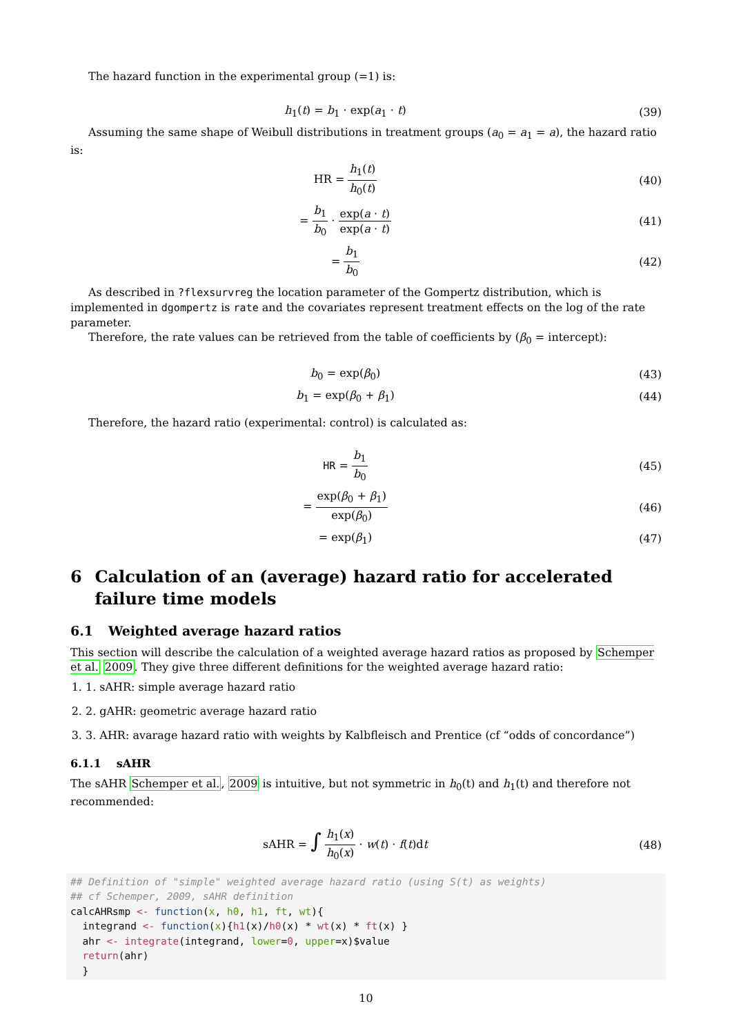The hazard function in the experimental group (=1) is:
h<sub>1</sub>(t) = b<sub>1</sub> · exp(a<sub>1</sub> · t) (39)
Assuming the same shape of Weibull distributions in treatment groups (a<sub>0</sub> = a<sub>1</sub> = a), the hazard ratio is:
HR = h<sub>1</sub>(t) h<sub>0</sub>(t) (40)
= b<sub>1</sub> b<sub>0</sub> · exp(a · t) exp(a · t)
(41)
= b<sub>1</sub> b<sub>0</sub> (42)
As described in ?flexsurvreg the location parameter of the Gompertz distribution, which is implemented in dgompertz is rate and the covariates represent treatment effects on the log of the rate parameter.
Therefore, the rate values can be retrieved from the table of coefficients by (β<sub>0</sub> = intercept):
b<sub>0</sub> = exp(β<sub>0</sub>) (43)
b<sub>1</sub> = exp(β<sub>0</sub> + β<sub>1</sub>) (44)
Therefore, the hazard ratio (experimental: control) is calculated as:
HR = b<sub>1</sub> b<sub>0</sub> (45)
= exp(β<sub>0</sub> + β<sub>1</sub>) exp(β<sub>0</sub>) (46)
= exp(β<sub>1</sub>) (47)
6 Calculation of an (average) hazard ratio for accelerated failure time models
6.1 Weighted average hazard ratios
This section will describe the calculation of a weighted average hazard ratios as proposed by Schemper et al. 2009. They give three different definitions for the weighted average hazard ratio:
1. 1. sAHR: simple average hazard ratio
2. 2. gAHR: geometric average hazard ratio
3. 3. AHR: avarage hazard ratio with weights by Kalbfleisch and Prentice (cf “odds of concordance”)
6.1.1 sAHR
The sAHR Schemper et al., 2009 is intuitive, but not symmetric in h<sub>0</sub>(t) and h<sub>1</sub>(t) and therefore not recommended:
sAHR = ∫ h<sub>1</sub>(x) h<sub>0</sub>(x) · w(t) · f(t)dt
(48)
## Definition of "simple" weighted average hazard ratio (using S(t) as weights)
## cf Schemper, 2009, sAHR definition
calcAHRsmp <- function(x, h0, h1, ft, wt){
  integrand <- function(x){h1(x)/h0(x) * wt(x) * ft(x) }
  ahr <- integrate(integrand, lower=0, upper=x)$value
  return(ahr)
  }
10